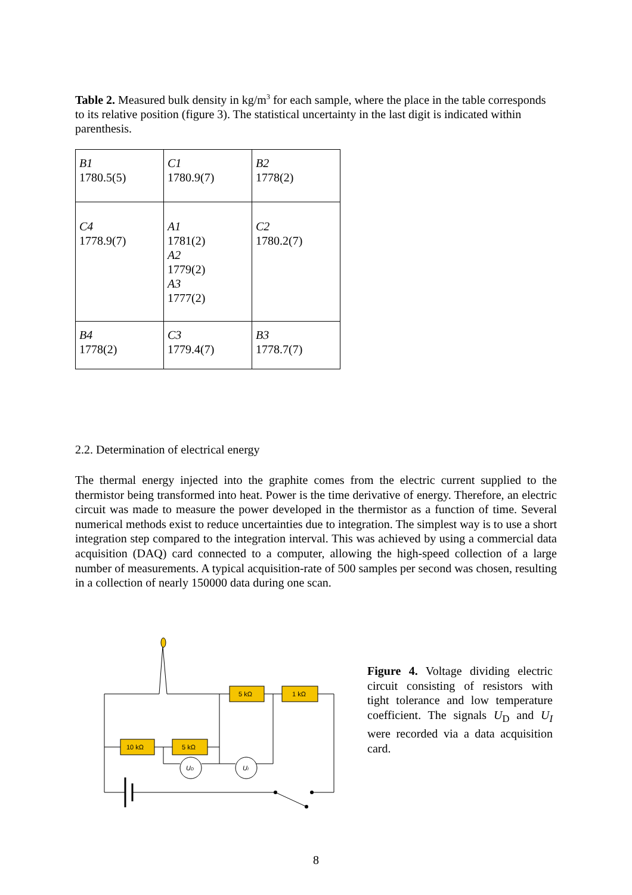Table 2. Measured bulk density in kg/m<sup>3</sup> for each sample, where the place in the table corresponds to its relative position (figure 3). The statistical uncertainty in the last digit is indicated within parenthesis.
| B1 1780.5(5) | C1 1780.9(7) | B2 1778(2) |
| C4 1778.9(7) | A1 1781(2) A2 1779(2) A3 1777(2) | C2 1780.2(7) |
| B4 1778(2) | C3 1779.4(7) | B3 1778.7(7) |
2.2. Determination of electrical energy
The thermal energy injected into the graphite comes from the electric current supplied to the thermistor being transformed into heat. Power is the time derivative of energy. Therefore, an electric circuit was made to measure the power developed in the thermistor as a function of time. Several numerical methods exist to reduce uncertainties due to integration. The simplest way is to use a short integration step compared to the integration interval. This was achieved by using a commercial data acquisition (DAQ) card connected to a computer, allowing the high-speed collection of a large number of measurements. A typical acquisition-rate of 500 samples per second was chosen, resulting in a collection of nearly 150000 data during one scan.
5 kΩ
1 kΩ
10 kΩ
5 kΩ
UD
UI
Figure 4. Voltage dividing electric circuit consisting of resistors with tight tolerance and low temperature coefficient. The signals U<sub>D</sub> and U<sub>I</sub> were recorded via a data acquisition card.
8